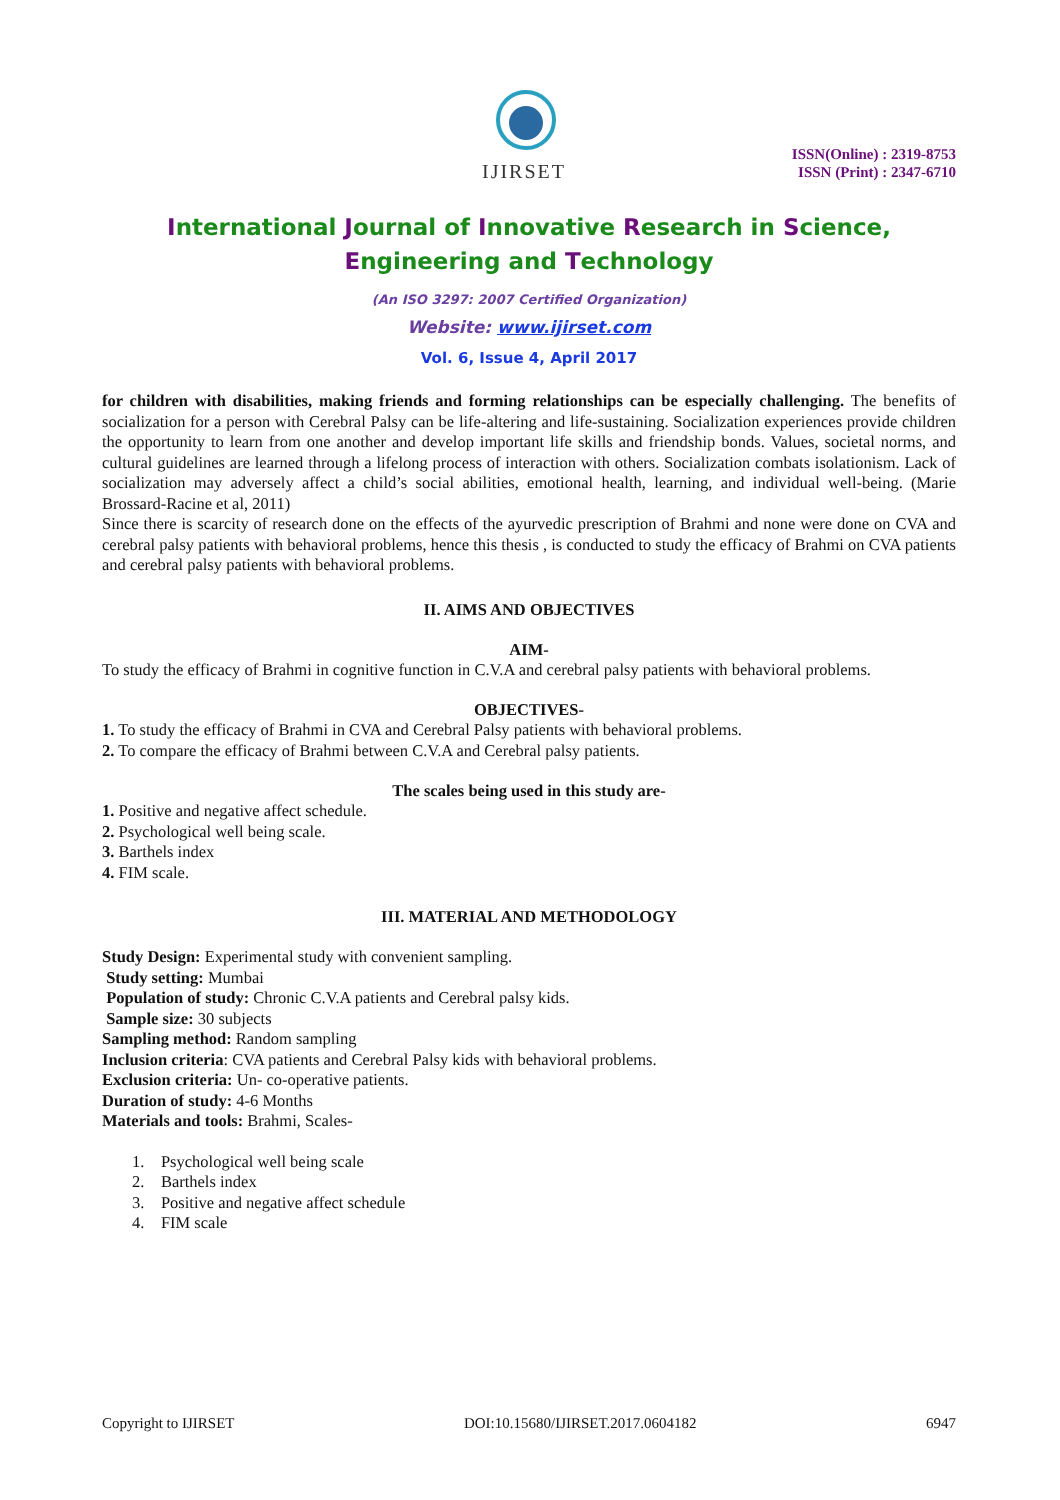IJIRSET
ISSN(Online) : 2319-8753
ISSN (Print) : 2347-6710
International Journal of Innovative Research in Science,
Engineering and Technology
(An ISO 3297: 2007 Certified Organization)
Website: www.ijirset.com
Vol. 6, Issue 4, April 2017
for children with disabilities, making friends and forming relationships can be especially challenging. The benefits of socialization for a person with Cerebral Palsy can be life-altering and life-sustaining. Socialization experiences provide children the opportunity to learn from one another and develop important life skills and friendship bonds. Values, societal norms, and cultural guidelines are learned through a lifelong process of interaction with others. Socialization combats isolationism. Lack of socialization may adversely affect a child’s social abilities, emotional health, learning, and individual well-being. (Marie Brossard-Racine et al, 2011)
Since there is scarcity of research done on the effects of the ayurvedic prescription of Brahmi and none were done on CVA and cerebral palsy patients with behavioral problems, hence this thesis , is conducted to study the efficacy of Brahmi on CVA patients and cerebral palsy patients with behavioral problems.
II. AIMS AND OBJECTIVES
AIM-
To study the efficacy of Brahmi in cognitive function in C.V.A and cerebral palsy patients with behavioral problems.
OBJECTIVES-
1. To study the efficacy of Brahmi in CVA and Cerebral Palsy patients with behavioral problems.
2. To compare the efficacy of Brahmi between C.V.A and Cerebral palsy patients.
The scales being used in this study are-
1. Positive and negative affect schedule.
2. Psychological well being scale.
3. Barthels index
4. FIM scale.
III. MATERIAL AND METHODOLOGY
Study Design: Experimental study with convenient sampling.
Study setting: Mumbai
Population of study: Chronic C.V.A patients and Cerebral palsy kids.
Sample size: 30 subjects
Sampling method: Random sampling
Inclusion criteria: CVA patients and Cerebral Palsy kids with behavioral problems.
Exclusion criteria: Un- co-operative patients.
Duration of study: 4-6 Months
Materials and tools: Brahmi, Scales-
1. Psychological well being scale
2. Barthels index
3. Positive and negative affect schedule
4. FIM scale
Copyright to IJIRSET DOI:10.15680/IJIRSET.2017.0604182 6947